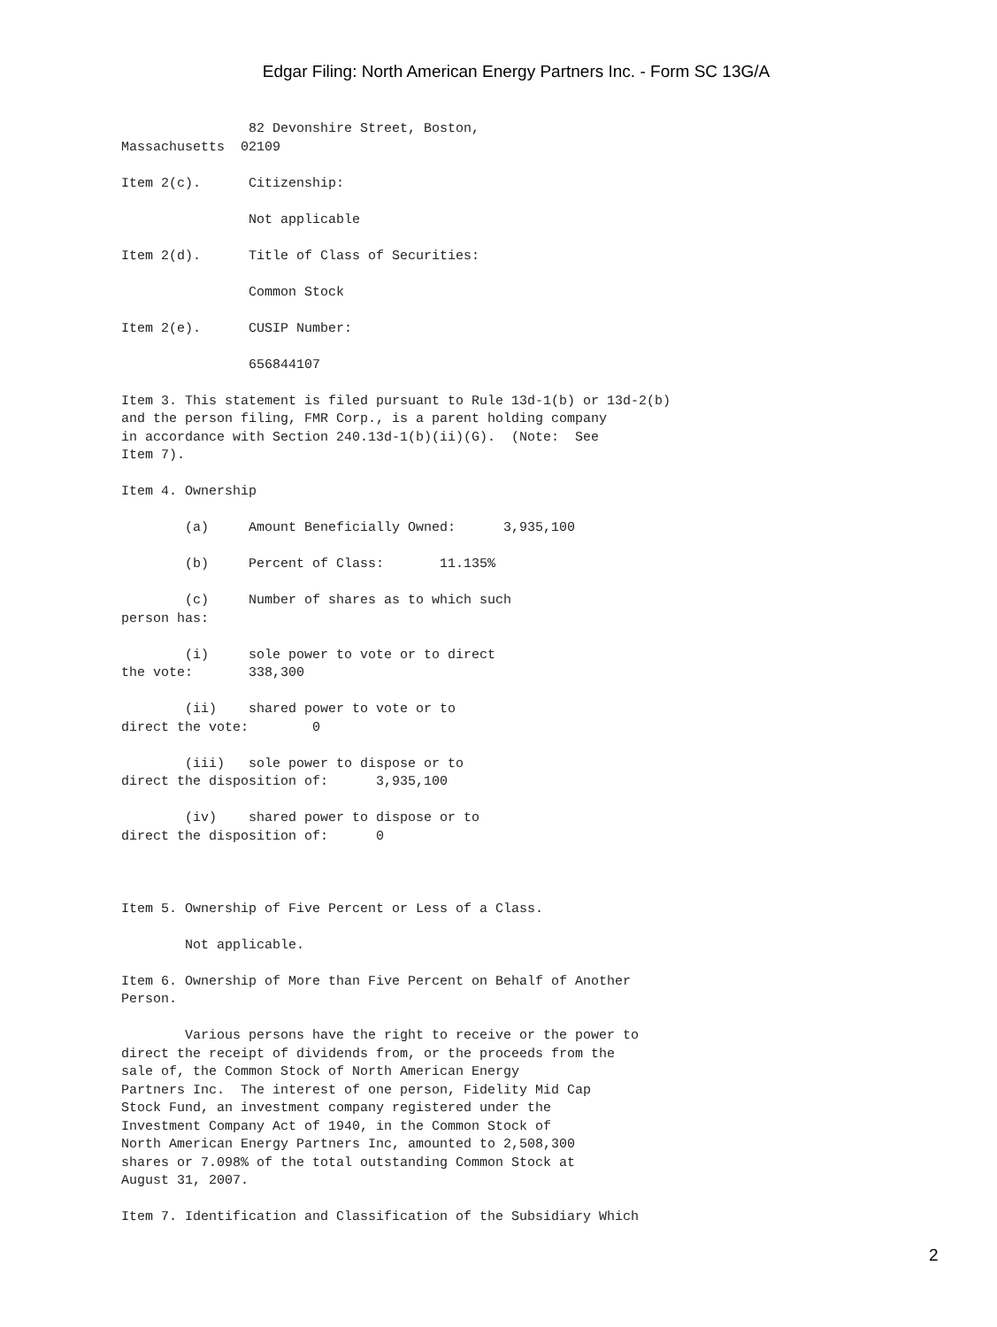Edgar Filing: North American Energy Partners Inc. - Form SC 13G/A
                82 Devonshire Street, Boston,
Massachusetts  02109

Item 2(c).      Citizenship:

                Not applicable

Item 2(d).      Title of Class of Securities:

                Common Stock

Item 2(e).      CUSIP Number:

                656844107

Item 3. This statement is filed pursuant to Rule 13d-1(b) or 13d-2(b)
and the person filing, FMR Corp., is a parent holding company
in accordance with Section 240.13d-1(b)(ii)(G).  (Note:  See
Item 7).

Item 4. Ownership

        (a)     Amount Beneficially Owned:      3,935,100

        (b)     Percent of Class:       11.135%

        (c)     Number of shares as to which such
person has:

        (i)     sole power to vote or to direct
the vote:       338,300

        (ii)    shared power to vote or to
direct the vote:        0

        (iii)   sole power to dispose or to
direct the disposition of:      3,935,100

        (iv)    shared power to dispose or to
direct the disposition of:      0



Item 5. Ownership of Five Percent or Less of a Class.

        Not applicable.

Item 6. Ownership of More than Five Percent on Behalf of Another
Person.

        Various persons have the right to receive or the power to
direct the receipt of dividends from, or the proceeds from the
sale of, the Common Stock of North American Energy
Partners Inc.  The interest of one person, Fidelity Mid Cap
Stock Fund, an investment company registered under the
Investment Company Act of 1940, in the Common Stock of
North American Energy Partners Inc, amounted to 2,508,300
shares or 7.098% of the total outstanding Common Stock at
August 31, 2007.

Item 7. Identification and Classification of the Subsidiary Which
2